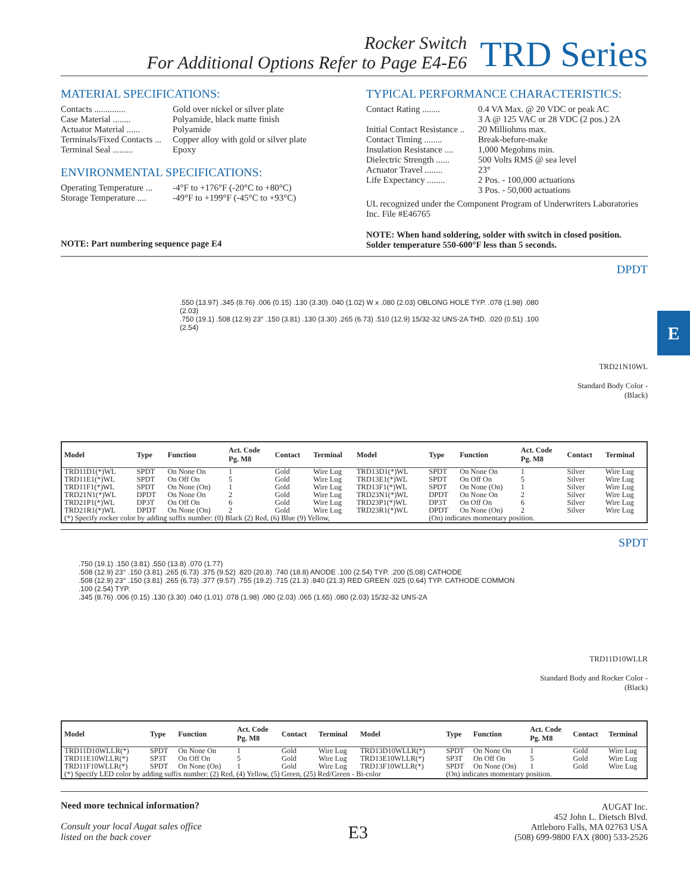E
Rocker Switch
For Additional Options Refer to Page E4-E6
TRD Series
MATERIAL SPECIFICATIONS:
Contacts .............. Gold over nickel or silver plate
Case Material ........ Polyamide, black matte finish
Actuator Material ...... Polyamide
Terminals/Fixed Contacts ... Copper alloy with gold or silver plate
Terminal Seal ......... Epoxy
ENVIRONMENTAL SPECIFICATIONS:
Operating Temperature ... -4°F to +176°F (-20°C to +80°C)
Storage Temperature .... -49°F to +199°F (-45°C to +93°C)
NOTE: Part numbering sequence page E4
TYPICAL PERFORMANCE CHARACTERISTICS:
Contact Rating ........ 0.4 VA Max. @ 20 VDC or peak AC
3 A @ 125 VAC or 28 VDC (2 pos.) 2A
Initial Contact Resistance .. 20 Milliohms max.
Contact Timing ........ Break-before-make
Insulation Resistance .... 1,000 Megohms min.
Dielectric Strength ...... 500 Volts RMS @ sea level
Actuator Travel ........ 23°
Life Expectancy ........ 2 Pos. - 100,000 actuations
3 Pos. - 50,000 actuations
UL recognized under the Component Program of Underwriters Laboratories Inc. File #E46765
NOTE: When hand soldering, solder with switch in closed position. Solder temperature 550-600°F less than 5 seconds.
.550 (13.97) .345 (8.76) .006 (0.15) .130 (3.30) .040 (1.02) W x .080 (2.03) OBLONG HOLE TYP. .078 (1.98) .080 (2.03)
.750 (19.1) .508 (12.9) 23° .150 (3.81) .130 (3.30) .265 (6.73) .510 (12.9) 15/32-32 UNS-2A THD. .020 (0.51) .100 (2.54)
DPDT
TRD21N10WL
Standard Body Color - (Black)
| Model | Type | Function | Act. Code Pg. M8 | Contact | Terminal | Model | Type | Function | Act. Code Pg. M8 | Contact | Terminal |
| --- | --- | --- | --- | --- | --- | --- | --- | --- | --- | --- | --- |
| TRD11D1(*)WL | SPDT | On None On | 1 | Gold | Wire Lug | TRD13D1(*)WL | SPDT | On None On | 1 | Silver | Wire Lug |
| TRD11E1(*)WL | SPDT | On Off On | 5 | Gold | Wire Lug | TRD13E1(*)WL | SPDT | On Off On | 5 | Silver | Wire Lug |
| TRD11F1(*)WL | SPDT | On None (On) | 1 | Gold | Wire Lug | TRD13F1(*)WL | SPDT | On None (On) | 1 | Silver | Wire Lug |
| TRD21N1(*)WL | DPDT | On None On | 2 | Gold | Wire Lug | TRD23N1(*)WL | DPDT | On None On | 2 | Silver | Wire Lug |
| TRD21P1(*)WL | DP3T | On Off On | 6 | Gold | Wire Lug | TRD23P1(*)WL | DP3T | On Off On | 6 | Silver | Wire Lug |
| TRD21R1(*)WL | DPDT | On None (On) | 2 | Gold | Wire Lug | TRD23R1(*)WL | DPDT | On None (On) | 2 | Silver | Wire Lug |
| (*) Specify rocker color by adding suffix number: (0) Black (2) Red, (6) Blue (9) Yellow, | | | | | | | (On) indicates momentary position. | | | | |
.750 (19.1) .150 (3.81) .550 (13.8) .070 (1.77)
.508 (12.9) 23° .150 (3.81) .265 (6.73) .375 (9.52) .820 (20.8) .740 (18.8) ANODE .100 (2.54) TYP. .200 (5.08) CATHODE
.508 (12.9) 23° .150 (3.81) .265 (6.73) .377 (9.57) .755 (19.2) .715 (21.3) .840 (21.3) RED GREEN .025 (0.64) TYP. CATHODE COMMON .100 (2.54) TYP.
.345 (8.76) .006 (0.15) .130 (3.30) .040 (1.01) .078 (1.98) .080 (2.03) .065 (1.65) .080 (2.03) 15/32-32 UNS-2A
SPDT
TRD11D10WLLR
Standard Body and Rocker Color - (Black)
| Model | Type | Function | Act. Code Pg. M8 | Contact | Terminal | Model | Type | Function | Act. Code Pg. M8 | Contact | Terminal |
| --- | --- | --- | --- | --- | --- | --- | --- | --- | --- | --- | --- |
| TRD11D10WLLR(*) | SPDT | On None On | 1 | Gold | Wire Lug | TRD13D10WLLR(*) | SPDT | On None On | 1 | Gold | Wire Lug |
| TRD11E10WLLR(*) | SP3T | On Off On | 5 | Gold | Wire Lug | TRD13E10WLLR(*) | SP3T | On Off On | 5 | Gold | Wire Lug |
| TRD11F10WLLR(*) | SPDT | On None (On) | 1 | Gold | Wire Lug | TRD13F10WLLR(*) | SPDT | On None (On) | 1 | Gold | Wire Lug |
| (*) Specify LED color by adding suffix number: (2) Red, (4) Yellow, (5) Green, (25) Red/Green - Bi-color | | | | | | | (On) indicates momentary position. | | | | |
Need more technical information?
Consult your local Augat sales office
listed on the back cover
E3
AUGAT Inc.
452 John L. Dietsch Blvd.
Attleboro Falls, MA 02763 USA
(508) 699-9800 FAX (800) 533-2526